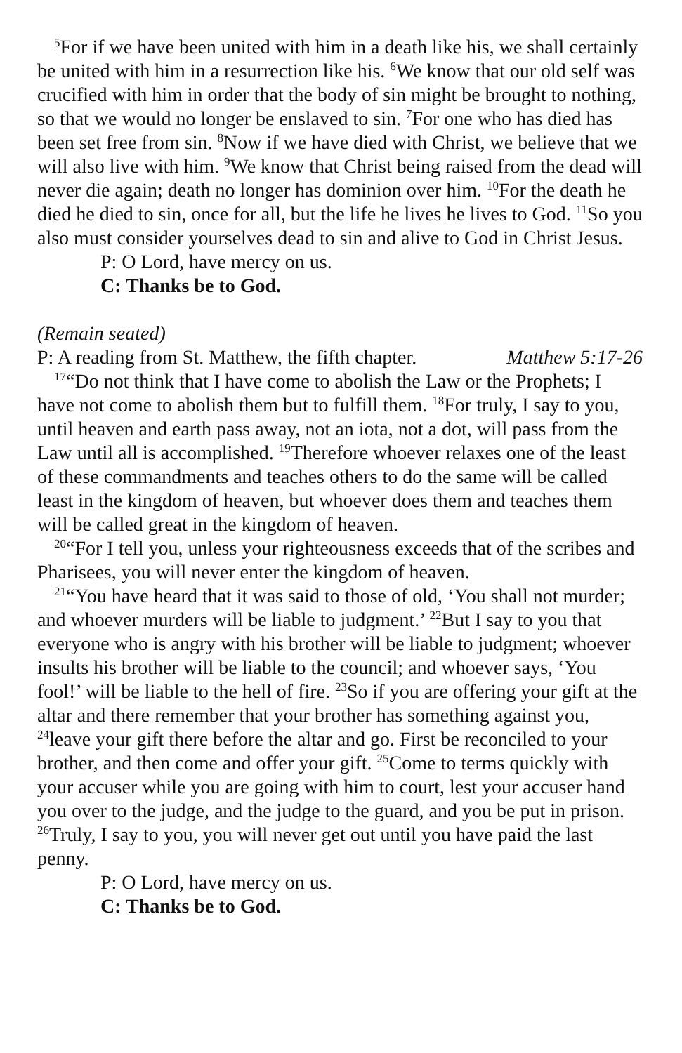<sup>5</sup> For if we have been united with him in a death like his, we shall certainly be united with him in a resurrection like his. <sup>6</sup>We know that our old self was crucified with him in order that the body of sin might be brought to nothing, so that we would no longer be enslaved to sin. <sup>7</sup>For one who has died has been set free from sin. <sup>8</sup>Now if we have died with Christ, we believe that we will also live with him. <sup>9</sup>We know that Christ being raised from the dead will never die again; death no longer has dominion over him. <sup>10</sup>For the death he died he died to sin, once for all, but the life he lives he lives to God. <sup>11</sup>So you also must consider yourselves dead to sin and alive to God in Christ Jesus.
P: O Lord, have mercy on us.
C: Thanks be to God.
(Remain seated)
P: A reading from St. Matthew, the fifth chapter. Matthew 5:17-26
<sup>17</sup> “Do not think that I have come to abolish the Law or the Prophets; I have not come to abolish them but to fulfill them. <sup>18</sup>For truly, I say to you, until heaven and earth pass away, not an iota, not a dot, will pass from the Law until all is accomplished. <sup>19</sup>Therefore whoever relaxes one of the least of these commandments and teaches others to do the same will be called least in the kingdom of heaven, but whoever does them and teaches them will be called great in the kingdom of heaven.
<sup>20</sup> “For I tell you, unless your righteousness exceeds that of the scribes and Pharisees, you will never enter the kingdom of heaven.
<sup>21</sup> “You have heard that it was said to those of old, ‘You shall not murder; and whoever murders will be liable to judgment.’ <sup>22</sup>But I say to you that everyone who is angry with his brother will be liable to judgment; whoever insults his brother will be liable to the council; and whoever says, ‘You fool!’ will be liable to the hell of fire. <sup>23</sup>So if you are offering your gift at the altar and there remember that your brother has something against you, <sup>24</sup>leave your gift there before the altar and go. First be reconciled to your brother, and then come and offer your gift. <sup>25</sup>Come to terms quickly with your accuser while you are going with him to court, lest your accuser hand you over to the judge, and the judge to the guard, and you be put in prison. <sup>26</sup>Truly, I say to you, you will never get out until you have paid the last penny.
P: O Lord, have mercy on us.
C: Thanks be to God.